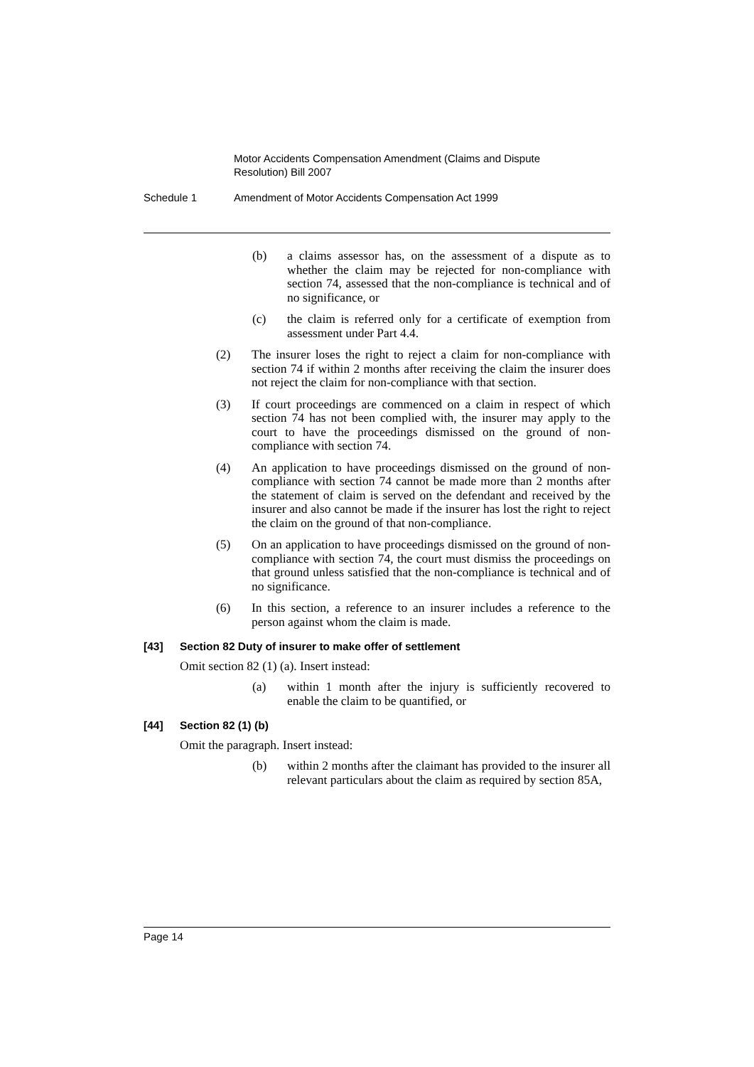Motor Accidents Compensation Amendment (Claims and Dispute Resolution) Bill 2007
Schedule 1 Amendment of Motor Accidents Compensation Act 1999
(b) a claims assessor has, on the assessment of a dispute as to whether the claim may be rejected for non-compliance with section 74, assessed that the non-compliance is technical and of no significance, or
(c) the claim is referred only for a certificate of exemption from assessment under Part 4.4.
(2) The insurer loses the right to reject a claim for non-compliance with section 74 if within 2 months after receiving the claim the insurer does not reject the claim for non-compliance with that section.
(3) If court proceedings are commenced on a claim in respect of which section 74 has not been complied with, the insurer may apply to the court to have the proceedings dismissed on the ground of non-compliance with section 74.
(4) An application to have proceedings dismissed on the ground of non-compliance with section 74 cannot be made more than 2 months after the statement of claim is served on the defendant and received by the insurer and also cannot be made if the insurer has lost the right to reject the claim on the ground of that non-compliance.
(5) On an application to have proceedings dismissed on the ground of non-compliance with section 74, the court must dismiss the proceedings on that ground unless satisfied that the non-compliance is technical and of no significance.
(6) In this section, a reference to an insurer includes a reference to the person against whom the claim is made.
[43] Section 82 Duty of insurer to make offer of settlement
Omit section 82 (1) (a). Insert instead:
(a) within 1 month after the injury is sufficiently recovered to enable the claim to be quantified, or
[44] Section 82 (1) (b)
Omit the paragraph. Insert instead:
(b) within 2 months after the claimant has provided to the insurer all relevant particulars about the claim as required by section 85A,
Page 14